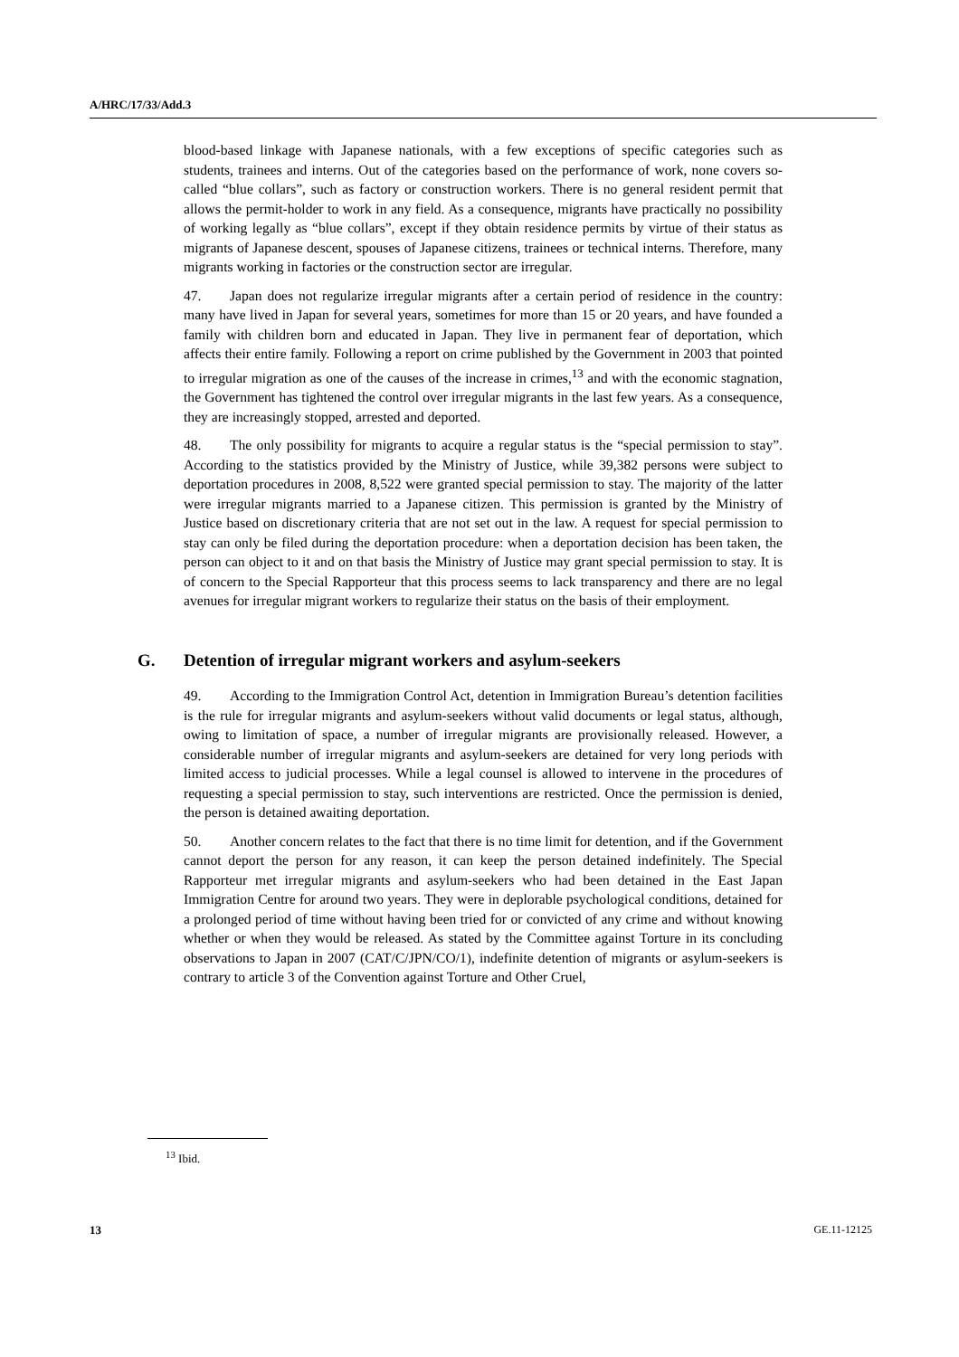A/HRC/17/33/Add.3
blood-based linkage with Japanese nationals, with a few exceptions of specific categories such as students, trainees and interns. Out of the categories based on the performance of work, none covers so-called “blue collars”, such as factory or construction workers. There is no general resident permit that allows the permit-holder to work in any field. As a consequence, migrants have practically no possibility of working legally as “blue collars”, except if they obtain residence permits by virtue of their status as migrants of Japanese descent, spouses of Japanese citizens, trainees or technical interns. Therefore, many migrants working in factories or the construction sector are irregular.
47. Japan does not regularize irregular migrants after a certain period of residence in the country: many have lived in Japan for several years, sometimes for more than 15 or 20 years, and have founded a family with children born and educated in Japan. They live in permanent fear of deportation, which affects their entire family. Following a report on crime published by the Government in 2003 that pointed to irregular migration as one of the causes of the increase in crimes,<sup>13</sup> and with the economic stagnation, the Government has tightened the control over irregular migrants in the last few years. As a consequence, they are increasingly stopped, arrested and deported.
48. The only possibility for migrants to acquire a regular status is the “special permission to stay”. According to the statistics provided by the Ministry of Justice, while 39,382 persons were subject to deportation procedures in 2008, 8,522 were granted special permission to stay. The majority of the latter were irregular migrants married to a Japanese citizen. This permission is granted by the Ministry of Justice based on discretionary criteria that are not set out in the law. A request for special permission to stay can only be filed during the deportation procedure: when a deportation decision has been taken, the person can object to it and on that basis the Ministry of Justice may grant special permission to stay. It is of concern to the Special Rapporteur that this process seems to lack transparency and there are no legal avenues for irregular migrant workers to regularize their status on the basis of their employment.
G. Detention of irregular migrant workers and asylum-seekers
49. According to the Immigration Control Act, detention in Immigration Bureau’s detention facilities is the rule for irregular migrants and asylum-seekers without valid documents or legal status, although, owing to limitation of space, a number of irregular migrants are provisionally released. However, a considerable number of irregular migrants and asylum-seekers are detained for very long periods with limited access to judicial processes. While a legal counsel is allowed to intervene in the procedures of requesting a special permission to stay, such interventions are restricted. Once the permission is denied, the person is detained awaiting deportation.
50. Another concern relates to the fact that there is no time limit for detention, and if the Government cannot deport the person for any reason, it can keep the person detained indefinitely. The Special Rapporteur met irregular migrants and asylum-seekers who had been detained in the East Japan Immigration Centre for around two years. They were in deplorable psychological conditions, detained for a prolonged period of time without having been tried for or convicted of any crime and without knowing whether or when they would be released. As stated by the Committee against Torture in its concluding observations to Japan in 2007 (CAT/C/JPN/CO/1), indefinite detention of migrants or asylum-seekers is contrary to article 3 of the Convention against Torture and Other Cruel,
<sup>13</sup> Ibid.
13 GE.11-12125